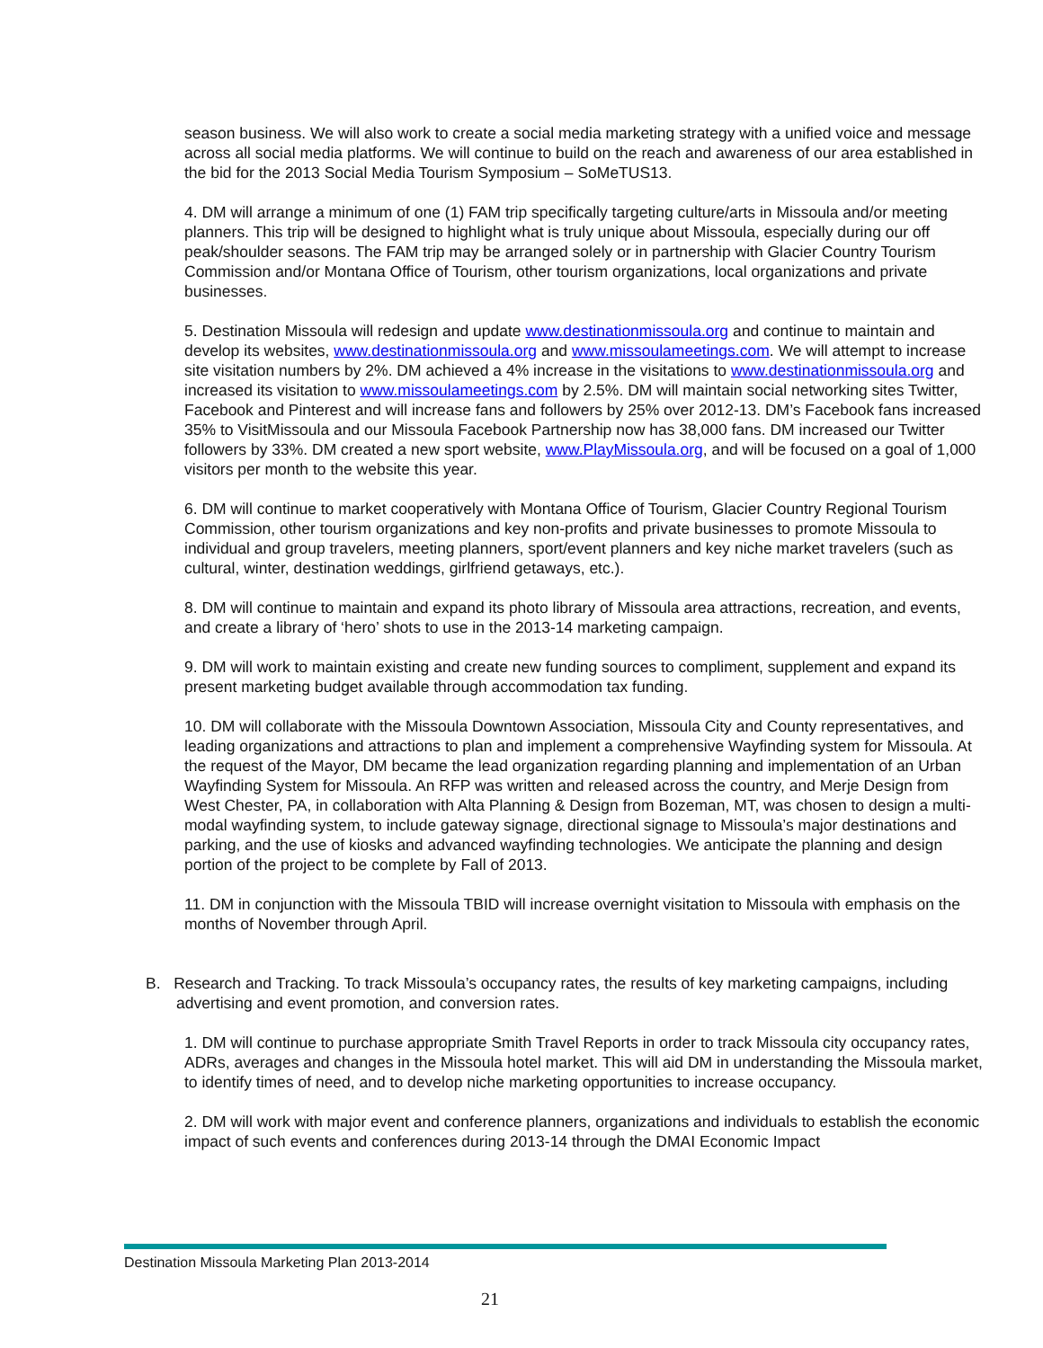season business. We will also work to create a social media marketing strategy with a unified voice and message across all social media platforms. We will continue to build on the reach and awareness of our area established in the bid for the 2013 Social Media Tourism Symposium – SoMeTUS13.
4. DM will arrange a minimum of one (1) FAM trip specifically targeting culture/arts in Missoula and/or meeting planners. This trip will be designed to highlight what is truly unique about Missoula, especially during our off peak/shoulder seasons. The FAM trip may be arranged solely or in partnership with Glacier Country Tourism Commission and/or Montana Office of Tourism, other tourism organizations, local organizations and private businesses.
5. Destination Missoula will redesign and update www.destinationmissoula.org and continue to maintain and develop its websites, www.destinationmissoula.org and www.missoulameetings.com. We will attempt to increase site visitation numbers by 2%. DM achieved a 4% increase in the visitations to www.destinationmissoula.org and increased its visitation to www.missoulameetings.com by 2.5%. DM will maintain social networking sites Twitter, Facebook and Pinterest and will increase fans and followers by 25% over 2012-13. DM’s Facebook fans increased 35% to VisitMissoula and our Missoula Facebook Partnership now has 38,000 fans. DM increased our Twitter followers by 33%. DM created a new sport website, www.PlayMissoula.org, and will be focused on a goal of 1,000 visitors per month to the website this year.
6. DM will continue to market cooperatively with Montana Office of Tourism, Glacier Country Regional Tourism Commission, other tourism organizations and key non-profits and private businesses to promote Missoula to individual and group travelers, meeting planners, sport/event planners and key niche market travelers (such as cultural, winter, destination weddings, girlfriend getaways, etc.).
8. DM will continue to maintain and expand its photo library of Missoula area attractions, recreation, and events, and create a library of ‘hero’ shots to use in the 2013-14 marketing campaign.
9. DM will work to maintain existing and create new funding sources to compliment, supplement and expand its present marketing budget available through accommodation tax funding.
10. DM will collaborate with the Missoula Downtown Association, Missoula City and County representatives, and leading organizations and attractions to plan and implement a comprehensive Wayfinding system for Missoula. At the request of the Mayor, DM became the lead organization regarding planning and implementation of an Urban Wayfinding System for Missoula. An RFP was written and released across the country, and Merje Design from West Chester, PA, in collaboration with Alta Planning & Design from Bozeman, MT, was chosen to design a multi-modal wayfinding system, to include gateway signage, directional signage to Missoula’s major destinations and parking, and the use of kiosks and advanced wayfinding technologies. We anticipate the planning and design portion of the project to be complete by Fall of 2013.
11. DM in conjunction with the Missoula TBID will increase overnight visitation to Missoula with emphasis on the months of November through April.
B. Research and Tracking. To track Missoula’s occupancy rates, the results of key marketing campaigns, including advertising and event promotion, and conversion rates.
1. DM will continue to purchase appropriate Smith Travel Reports in order to track Missoula city occupancy rates, ADRs, averages and changes in the Missoula hotel market. This will aid DM in understanding the Missoula market, to identify times of need, and to develop niche marketing opportunities to increase occupancy.
2. DM will work with major event and conference planners, organizations and individuals to establish the economic impact of such events and conferences during 2013-14 through the DMAI Economic Impact
Destination Missoula Marketing Plan 2013-2014
21